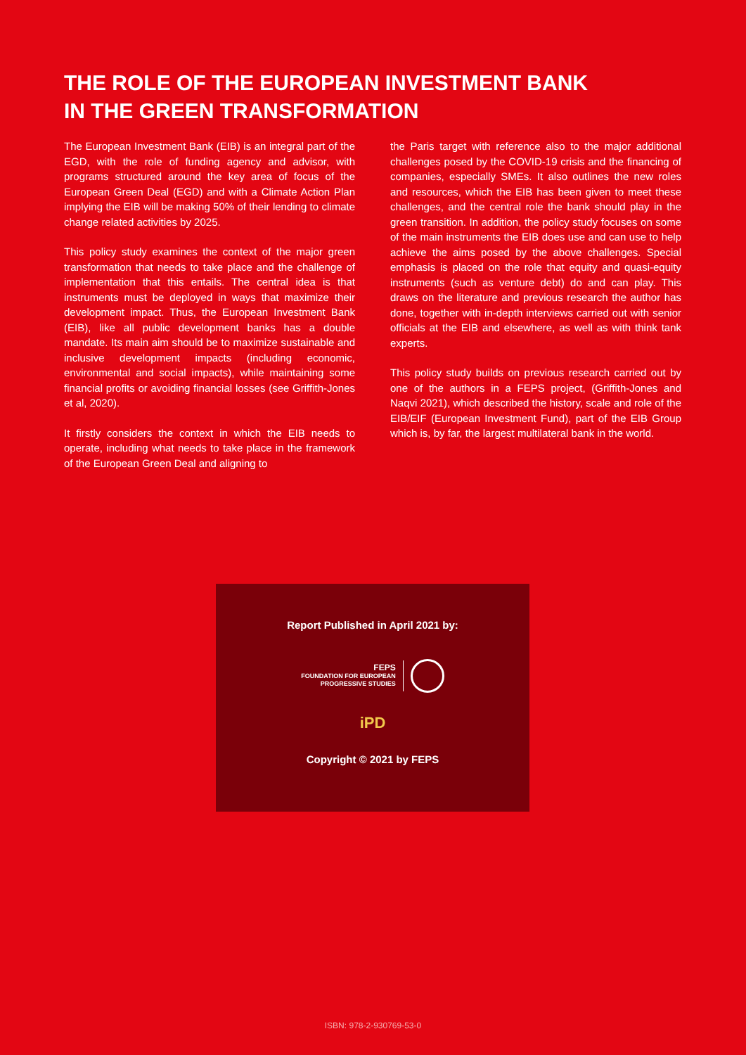THE ROLE OF THE EUROPEAN INVESTMENT BANK
IN THE GREEN TRANSFORMATION
The European Investment Bank (EIB) is an integral part of the EGD, with the role of funding agency and advisor, with programs structured around the key area of focus of the European Green Deal (EGD) and with a Climate Action Plan implying the EIB will be making 50% of their lending to climate change related activities by 2025.
This policy study examines the context of the major green transformation that needs to take place and the challenge of implementation that this entails. The central idea is that instruments must be deployed in ways that maximize their development impact. Thus, the European Investment Bank (EIB), like all public development banks has a double mandate. Its main aim should be to maximize sustainable and inclusive development impacts (including economic, environmental and social impacts), while maintaining some financial profits or avoiding financial losses (see Griffith-Jones et al, 2020).
It firstly considers the context in which the EIB needs to operate, including what needs to take place in the framework of the European Green Deal and aligning to
the Paris target with reference also to the major additional challenges posed by the COVID-19 crisis and the financing of companies, especially SMEs. It also outlines the new roles and resources, which the EIB has been given to meet these challenges, and the central role the bank should play in the green transition. In addition, the policy study focuses on some of the main instruments the EIB does use and can use to help achieve the aims posed by the above challenges. Special emphasis is placed on the role that equity and quasi-equity instruments (such as venture debt) do and can play. This draws on the literature and previous research the author has done, together with in-depth interviews carried out with senior officials at the EIB and elsewhere, as well as with think tank experts.
This policy study builds on previous research carried out by one of the authors in a FEPS project, (Griffith-Jones and Naqvi 2021), which described the history, scale and role of the EIB/EIF (European Investment Fund), part of the EIB Group which is, by far, the largest multilateral bank in the world.
Report Published in April 2021 by:
FEPS
FOUNDATION FOR EUROPEAN
PROGRESSIVE STUDIES
iPD
Copyright © 2021 by FEPS
ISBN: 978-2-930769-53-0